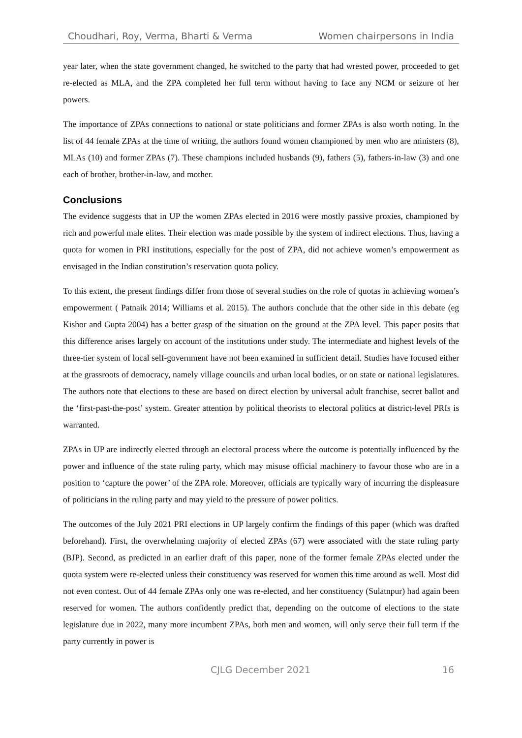Choudhari, Roy, Verma, Bharti & Verma Women chairpersons in India
year later, when the state government changed, he switched to the party that had wrested power, proceeded to get re-elected as MLA, and the ZPA completed her full term without having to face any NCM or seizure of her powers.
The importance of ZPAs connections to national or state politicians and former ZPAs is also worth noting. In the list of 44 female ZPAs at the time of writing, the authors found women championed by men who are ministers (8), MLAs (10) and former ZPAs (7). These champions included husbands (9), fathers (5), fathers-in-law (3) and one each of brother, brother-in-law, and mother.
Conclusions
The evidence suggests that in UP the women ZPAs elected in 2016 were mostly passive proxies, championed by rich and powerful male elites. Their election was made possible by the system of indirect elections. Thus, having a quota for women in PRI institutions, especially for the post of ZPA, did not achieve women’s empowerment as envisaged in the Indian constitution’s reservation quota policy.
To this extent, the present findings differ from those of several studies on the role of quotas in achieving women’s empowerment ( Patnaik 2014; Williams et al. 2015). The authors conclude that the other side in this debate (eg Kishor and Gupta 2004) has a better grasp of the situation on the ground at the ZPA level. This paper posits that this difference arises largely on account of the institutions under study. The intermediate and highest levels of the three-tier system of local self-government have not been examined in sufficient detail. Studies have focused either at the grassroots of democracy, namely village councils and urban local bodies, or on state or national legislatures. The authors note that elections to these are based on direct election by universal adult franchise, secret ballot and the ‘first-past-the-post’ system. Greater attention by political theorists to electoral politics at district-level PRIs is warranted.
ZPAs in UP are indirectly elected through an electoral process where the outcome is potentially influenced by the power and influence of the state ruling party, which may misuse official machinery to favour those who are in a position to ‘capture the power’ of the ZPA role. Moreover, officials are typically wary of incurring the displeasure of politicians in the ruling party and may yield to the pressure of power politics.
The outcomes of the July 2021 PRI elections in UP largely confirm the findings of this paper (which was drafted beforehand). First, the overwhelming majority of elected ZPAs (67) were associated with the state ruling party (BJP). Second, as predicted in an earlier draft of this paper, none of the former female ZPAs elected under the quota system were re-elected unless their constituency was reserved for women this time around as well. Most did not even contest. Out of 44 female ZPAs only one was re-elected, and her constituency (Sulatnpur) had again been reserved for women. The authors confidently predict that, depending on the outcome of elections to the state legislature due in 2022, many more incumbent ZPAs, both men and women, will only serve their full term if the party currently in power is
CJLG December 2021 16